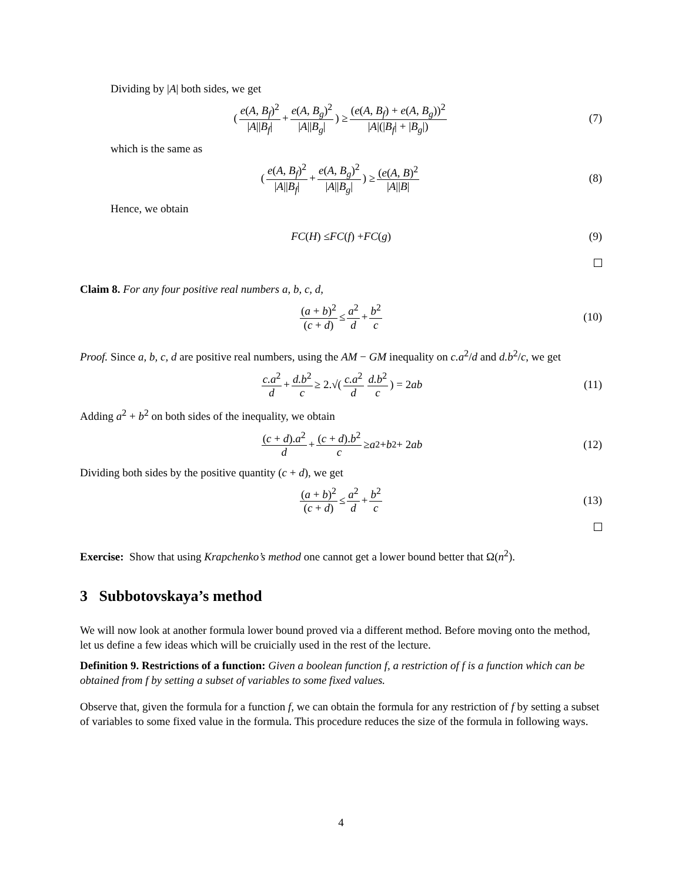Dividing by |A| both sides, we get
(e(A, B<sub>f</sub>)<sup>2</sup> |A||B<sub>f</sub>| + e(A, B<sub>g</sub>)<sup>2</sup> |A||B<sub>g</sub>|) ≥ (e(A, B<sub>f</sub>) + e(A, B<sub>g</sub>))<sup>2</sup> |A|(|B<sub>f</sub>| + |B<sub>g</sub>|) (7)
which is the same as
(e(A, B<sub>f</sub>)<sup>2</sup> |A||B<sub>f</sub>| + e(A, B<sub>g</sub>)<sup>2</sup> |A||B<sub>g</sub>|) ≥ (e(A, B)<sup>2</sup> |A||B| (8)
Hence, we obtain
FC (H) ≤ FC (f) + FC (g) (9)
Claim 8. For any four positive real numbers a, b, c, d,
(a + b)<sup>2</sup> (c + d) ≤ a<sup>2</sup> d + b<sup>2</sup> c (10)
Proof. Since a, b, c, d are positive real numbers, using the AM − GM inequality on c.a<sup>2</sup>/d and d.b<sup>2</sup>/c, we get
c.a<sup>2</sup> d + d.b<sup>2</sup> c ≥ 2.√(c.a<sup>2</sup> d d.b<sup>2</sup> c) = 2 ab (11)
Adding a<sup>2</sup> + b<sup>2</sup> on both sides of the inequality, we obtain
(c + d).a<sup>2</sup> d + (c + d).b<sup>2</sup> c ≥ a<sup>2</sup> + b<sup>2</sup> + 2 ab (12)
Dividing both sides by the positive quantity (c + d), we get
(a + b)<sup>2</sup> (c + d) ≤ a<sup>2</sup> d + b<sup>2</sup> c (13)
Exercise: Show that using Krapchenko’s method one cannot get a lower bound better that Ω(n<sup>2</sup>).
3 Subbotovskaya’s method
We will now look at another formula lower bound proved via a different method. Before moving onto the method, let us define a few ideas which will be cruicially used in the rest of the lecture.
Definition 9. Restrictions of a function: Given a boolean function f, a restriction of f is a function which can be obtained from f by setting a subset of variables to some fixed values.
Observe that, given the formula for a function f, we can obtain the formula for any restriction of f by setting a subset of variables to some fixed value in the formula. This procedure reduces the size of the formula in following ways.
4